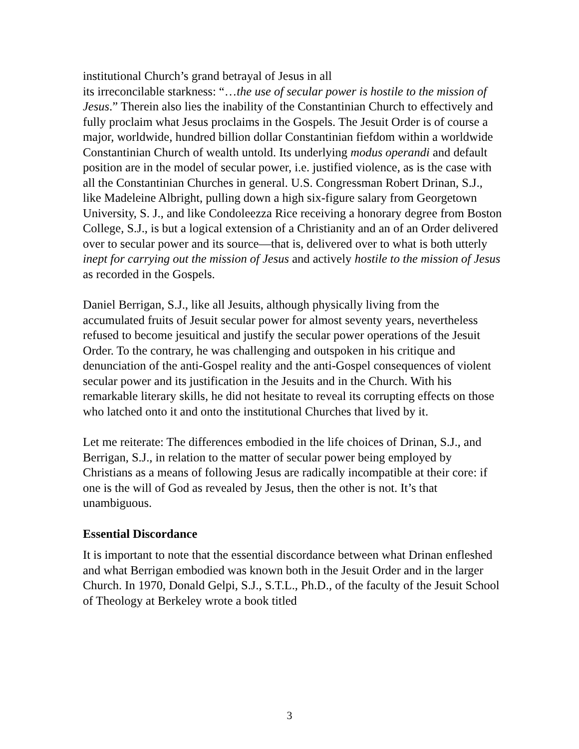institutional Church’s grand betrayal of Jesus in all
its irreconcilable starkness: “…the use of secular power is hostile to the mission of Jesus.” Therein also lies the inability of the Constantinian Church to effectively and fully proclaim what Jesus proclaims in the Gospels. The Jesuit Order is of course a major, worldwide, hundred billion dollar Constantinian fiefdom within a worldwide Constantinian Church of wealth untold. Its underlying modus operandi and default position are in the model of secular power, i.e. justified violence, as is the case with all the Constantinian Churches in general. U.S. Congressman Robert Drinan, S.J., like Madeleine Albright, pulling down a high six-figure salary from Georgetown University, S. J., and like Condoleezza Rice receiving a honorary degree from Boston College, S.J., is but a logical extension of a Christianity and an of an Order delivered over to secular power and its source—that is, delivered over to what is both utterly inept for carrying out the mission of Jesus and actively hostile to the mission of Jesus as recorded in the Gospels.
Daniel Berrigan, S.J., like all Jesuits, although physically living from the accumulated fruits of Jesuit secular power for almost seventy years, nevertheless refused to become jesuitical and justify the secular power operations of the Jesuit Order. To the contrary, he was challenging and outspoken in his critique and denunciation of the anti-Gospel reality and the anti-Gospel consequences of violent secular power and its justification in the Jesuits and in the Church. With his remarkable literary skills, he did not hesitate to reveal its corrupting effects on those who latched onto it and onto the institutional Churches that lived by it.
Let me reiterate: The differences embodied in the life choices of Drinan, S.J., and Berrigan, S.J., in relation to the matter of secular power being employed by Christians as a means of following Jesus are radically incompatible at their core: if one is the will of God as revealed by Jesus, then the other is not. It’s that unambiguous.
Essential Discordance
It is important to note that the essential discordance between what Drinan enfleshed and what Berrigan embodied was known both in the Jesuit Order and in the larger Church. In 1970, Donald Gelpi, S.J., S.T.L., Ph.D., of the faculty of the Jesuit School of Theology at Berkeley wrote a book titled
3